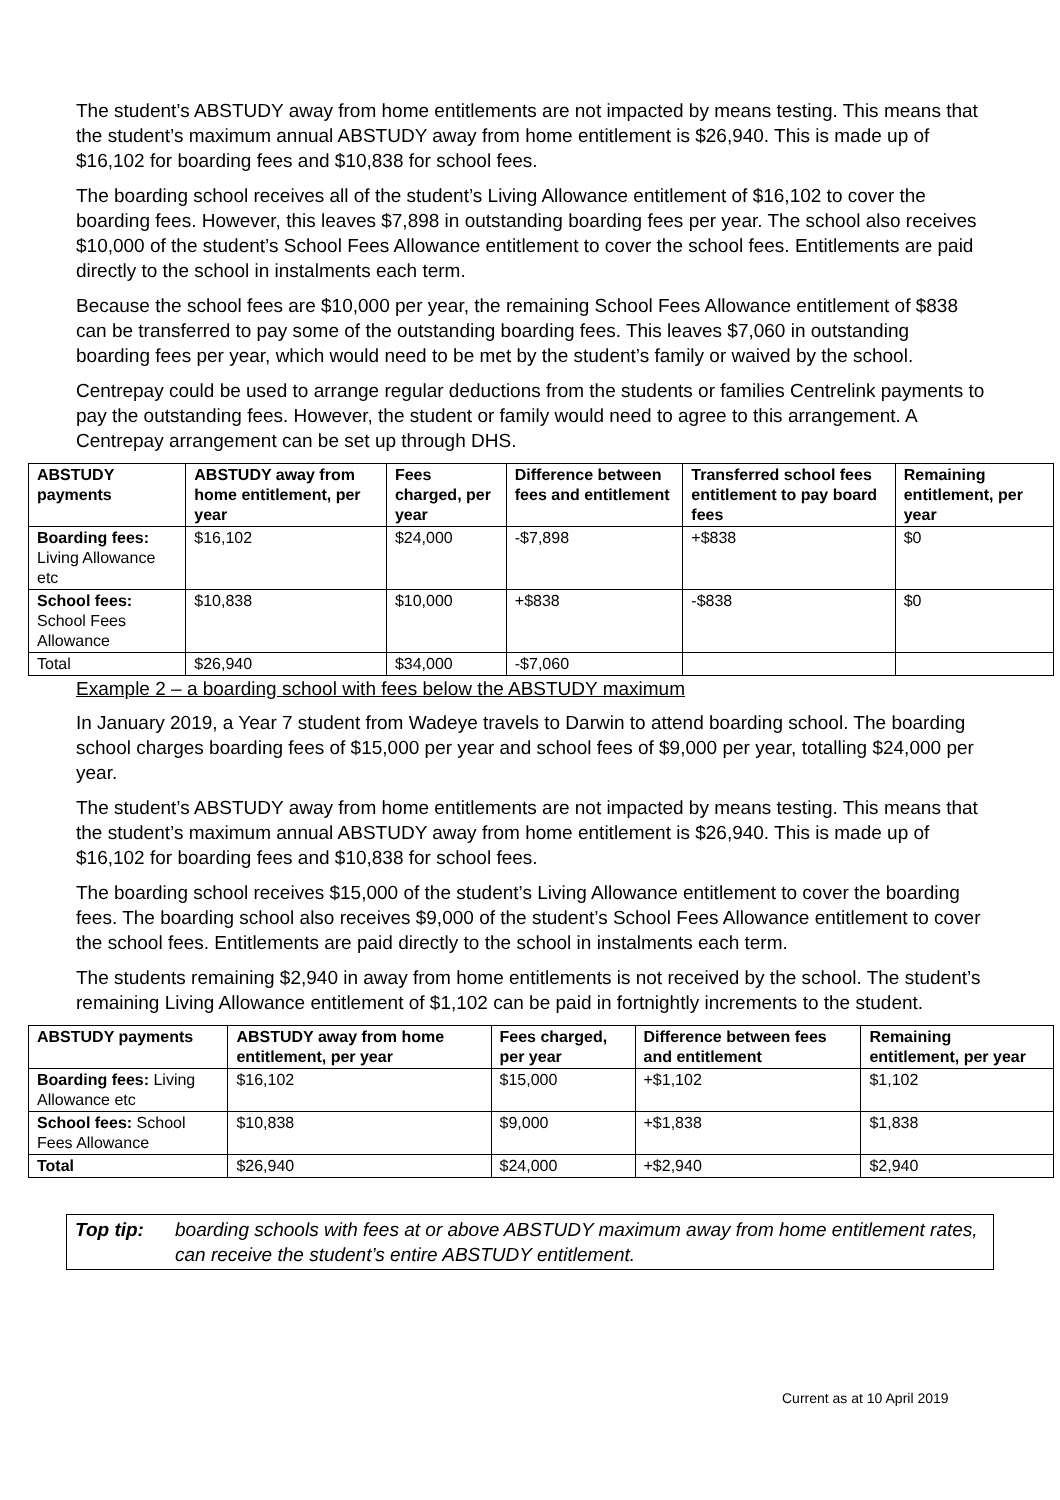The student’s ABSTUDY away from home entitlements are not impacted by means testing. This means that the student’s maximum annual ABSTUDY away from home entitlement is $26,940. This is made up of $16,102 for boarding fees and $10,838 for school fees.
The boarding school receives all of the student’s Living Allowance entitlement of $16,102 to cover the boarding fees. However, this leaves $7,898 in outstanding boarding fees per year. The school also receives $10,000 of the student’s School Fees Allowance entitlement to cover the school fees. Entitlements are paid directly to the school in instalments each term.
Because the school fees are $10,000 per year, the remaining School Fees Allowance entitlement of $838 can be transferred to pay some of the outstanding boarding fees. This leaves $7,060 in outstanding boarding fees per year, which would need to be met by the student’s family or waived by the school.
Centrepay could be used to arrange regular deductions from the students or families Centrelink payments to pay the outstanding fees. However, the student or family would need to agree to this arrangement. A Centrepay arrangement can be set up through DHS.
| ABSTUDY payments | ABSTUDY away from home entitlement, per year | Fees charged, per year | Difference between fees and entitlement | Transferred school fees entitlement to pay board fees | Remaining entitlement, per year |
| --- | --- | --- | --- | --- | --- |
| Boarding fees: Living Allowance etc | $16,102 | $24,000 | -$7,898 | +$838 | $0 |
| School fees: School Fees Allowance | $10,838 | $10,000 | +$838 | -$838 | $0 |
| Total | $26,940 | $34,000 | -$7,060 | | |
Example 2 – a boarding school with fees below the ABSTUDY maximum
In January 2019, a Year 7 student from Wadeye travels to Darwin to attend boarding school. The boarding school charges boarding fees of $15,000 per year and school fees of $9,000 per year, totalling $24,000 per year.
The student’s ABSTUDY away from home entitlements are not impacted by means testing. This means that the student’s maximum annual ABSTUDY away from home entitlement is $26,940. This is made up of $16,102 for boarding fees and $10,838 for school fees.
The boarding school receives $15,000 of the student’s Living Allowance entitlement to cover the boarding fees. The boarding school also receives $9,000 of the student’s School Fees Allowance entitlement to cover the school fees. Entitlements are paid directly to the school in instalments each term.
The students remaining $2,940 in away from home entitlements is not received by the school. The student’s remaining Living Allowance entitlement of $1,102 can be paid in fortnightly increments to the student.
| ABSTUDY payments | ABSTUDY away from home entitlement, per year | Fees charged, per year | Difference between fees and entitlement | Remaining entitlement, per year |
| --- | --- | --- | --- | --- |
| Boarding fees: Living Allowance etc | $16,102 | $15,000 | +$1,102 | $1,102 |
| School fees: School Fees Allowance | $10,838 | $9,000 | +$1,838 | $1,838 |
| Total | $26,940 | $24,000 | +$2,940 | $2,940 |
Top tip: boarding schools with fees at or above ABSTUDY maximum away from home entitlement rates, can receive the student’s entire ABSTUDY entitlement.
Current as at 10 April 2019